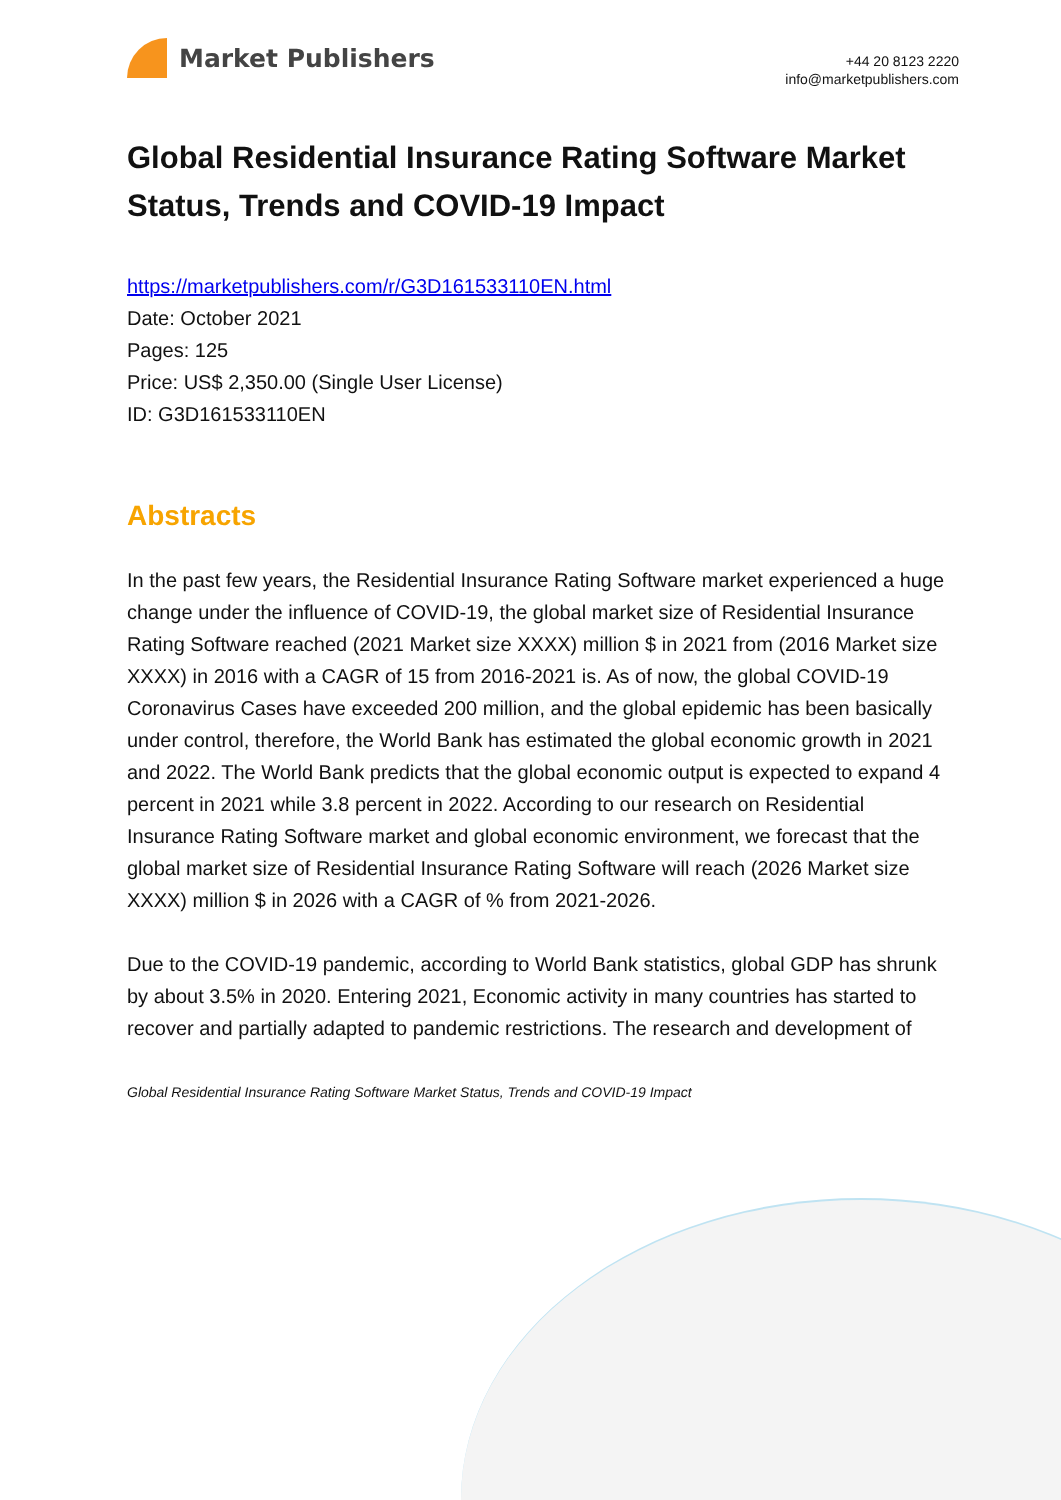Market Publishers
+44 20 8123 2220
info@marketpublishers.com
Global Residential Insurance Rating Software Market Status, Trends and COVID-19 Impact
https://marketpublishers.com/r/G3D161533110EN.html
Date: October 2021
Pages: 125
Price: US$ 2,350.00 (Single User License)
ID: G3D161533110EN
Abstracts
In the past few years, the Residential Insurance Rating Software market experienced a huge
change under the influence of COVID-19, the global market size of Residential Insurance
Rating Software reached (2021 Market size XXXX) million $ in 2021 from (2016 Market size
XXXX) in 2016 with a CAGR of 15 from 2016-2021 is. As of now, the global COVID-19
Coronavirus Cases have exceeded 200 million, and the global epidemic has been basically
under control, therefore, the World Bank has estimated the global economic growth in 2021
and 2022. The World Bank predicts that the global economic output is expected to expand 4
percent in 2021 while 3.8 percent in 2022. According to our research on Residential
Insurance Rating Software market and global economic environment, we forecast that the
global market size of Residential Insurance Rating Software will reach (2026 Market size
XXXX) million $ in 2026 with a CAGR of % from 2021-2026.
Due to the COVID-19 pandemic, according to World Bank statistics, global GDP has shrunk
by about 3.5% in 2020. Entering 2021, Economic activity in many countries has started to
recover and partially adapted to pandemic restrictions. The research and development of
Global Residential Insurance Rating Software Market Status, Trends and COVID-19 Impact